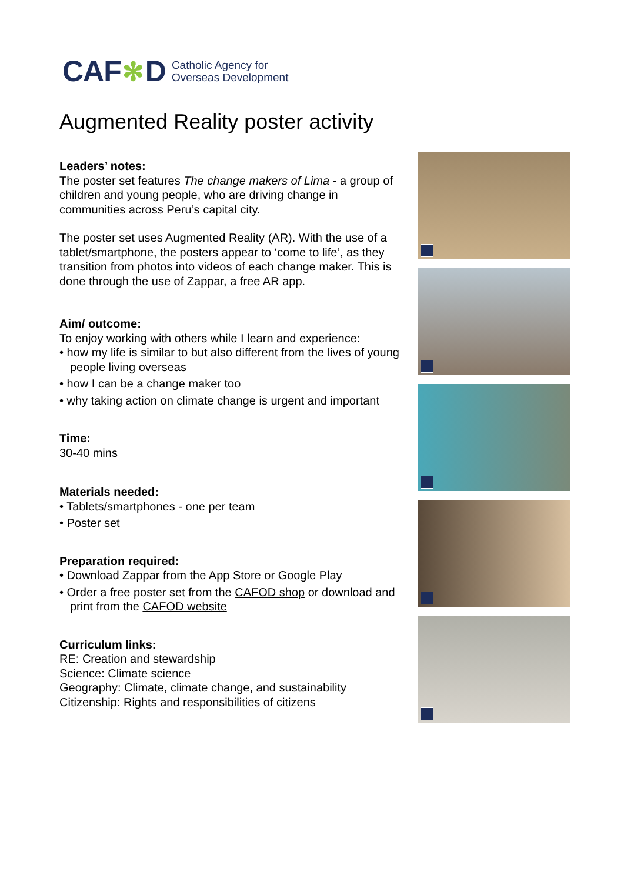CAF ✻ D
Catholic Agency for
Overseas Development
Augmented Reality poster activity
Leaders’ notes:
The poster set features The change makers of Lima - a group of children and young people, who are driving change in communities across Peru’s capital city.
The poster set uses Augmented Reality (AR). With the use of a tablet/smartphone, the posters appear to ‘come to life’, as they transition from photos into videos of each change maker. This is done through the use of Zappar, a free AR app.
Aim/ outcome:
To enjoy working with others while I learn and experience:
• how my life is similar to but also different from the lives of young people living overseas
• how I can be a change maker too
• why taking action on climate change is urgent and important
Time:
30-40 mins
Materials needed:
• Tablets/smartphones - one per team
• Poster set
Preparation required:
• Download Zappar from the App Store or Google Play
• Order a free poster set from the CAFOD shop or download and print from the CAFOD website
Curriculum links:
RE: Creation and stewardship
Science: Climate science
Geography: Climate, climate change, and sustainability
Citizenship: Rights and responsibilities of citizens